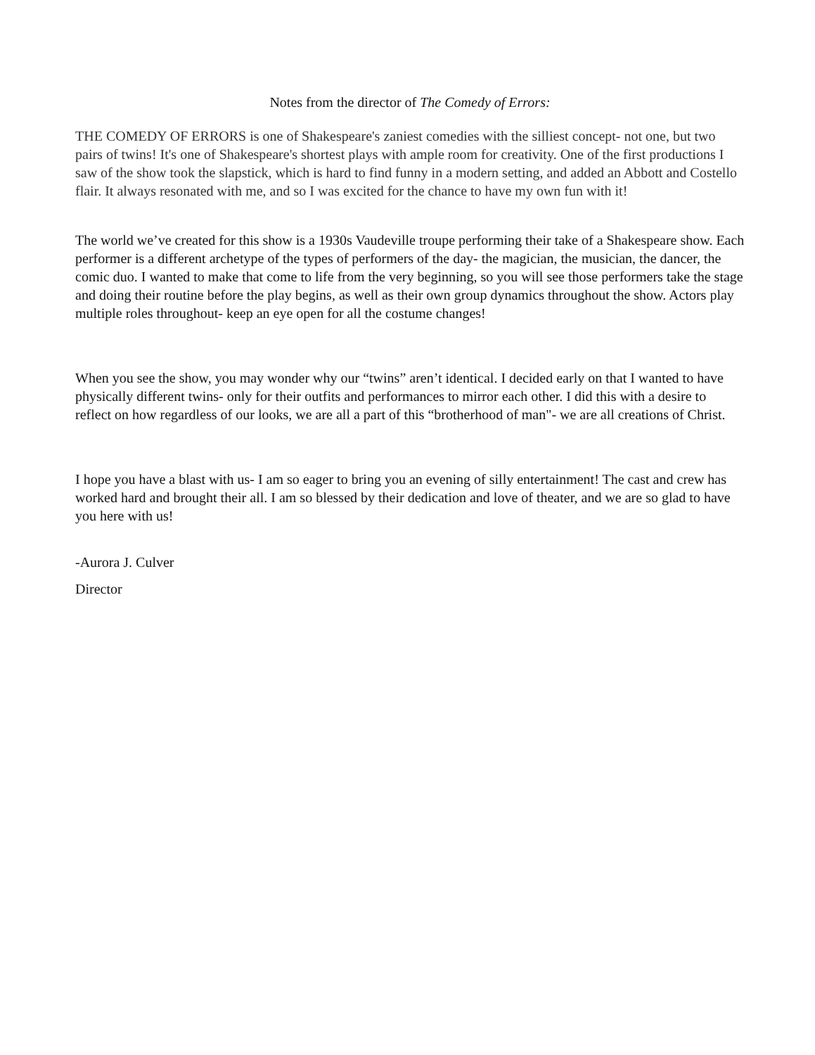Notes from the director of The Comedy of Errors:
THE COMEDY OF ERRORS is one of Shakespeare's zaniest comedies with the silliest concept- not one, but two pairs of twins! It's one of Shakespeare's shortest plays with ample room for creativity. One of the first productions I saw of the show took the slapstick, which is hard to find funny in a modern setting, and added an Abbott and Costello flair. It always resonated with me, and so I was excited for the chance to have my own fun with it!
The world we’ve created for this show is a 1930s Vaudeville troupe performing their take of a Shakespeare show. Each performer is a different archetype of the types of performers of the day- the magician, the musician, the dancer, the comic duo. I wanted to make that come to life from the very beginning, so you will see those performers take the stage and doing their routine before the play begins, as well as their own group dynamics throughout the show. Actors play multiple roles throughout- keep an eye open for all the costume changes!
When you see the show, you may wonder why our “twins” aren’t identical. I decided early on that I wanted to have physically different twins- only for their outfits and performances to mirror each other. I did this with a desire to reflect on how regardless of our looks, we are all a part of this “brotherhood of man"- we are all creations of Christ.
I hope you have a blast with us- I am so eager to bring you an evening of silly entertainment! The cast and crew has worked hard and brought their all. I am so blessed by their dedication and love of theater, and we are so glad to have you here with us!
-Aurora J. Culver
Director